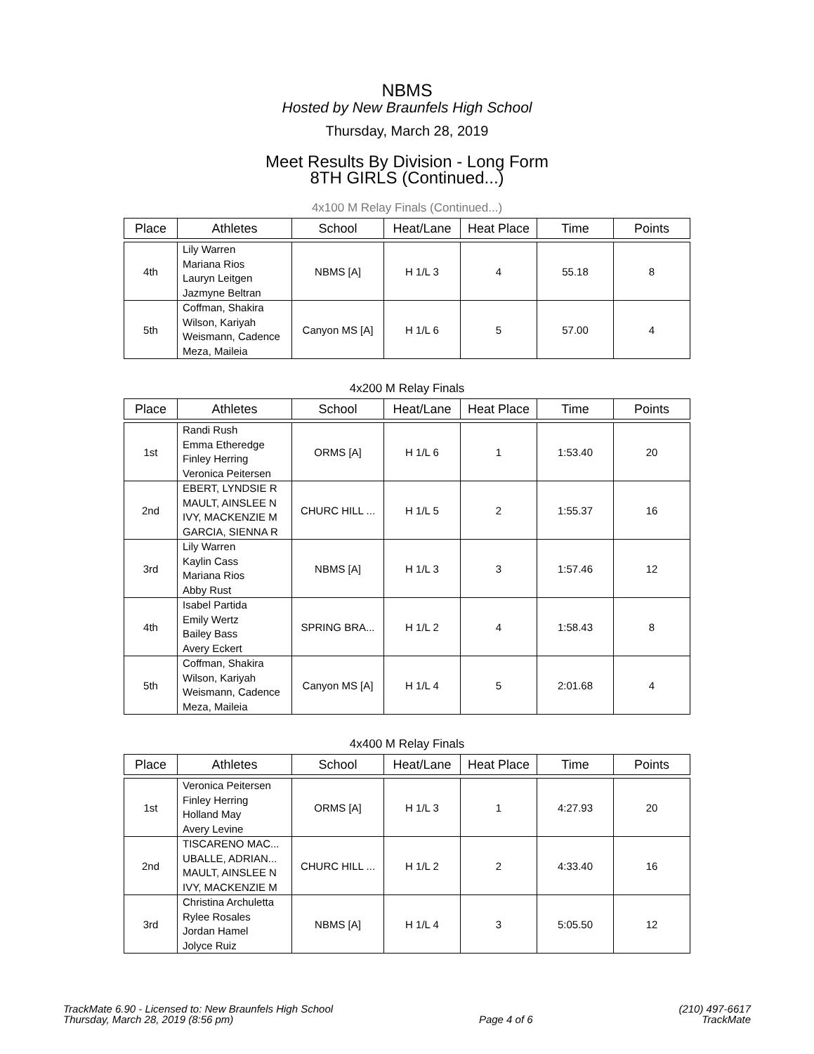NBMS
Hosted by New Braunfels High School
Thursday, March 28, 2019
Meet Results By Division - Long Form
8TH GIRLS (Continued...)
4x100 M Relay Finals (Continued...)
| Place | Athletes | School | Heat/Lane | Heat Place | Time | Points |
| --- | --- | --- | --- | --- | --- | --- |
| 4th | Lily Warren Mariana Rios Lauryn Leitgen Jazmyne Beltran | NBMS [A] | H 1/L 3 | 4 | 55.18 | 8 |
| 5th | Coffman, Shakira Wilson, Kariyah Weismann, Cadence Meza, Maileia | Canyon MS [A] | H 1/L 6 | 5 | 57.00 | 4 |
4x200 M Relay Finals
| Place | Athletes | School | Heat/Lane | Heat Place | Time | Points |
| --- | --- | --- | --- | --- | --- | --- |
| 1st | Randi Rush Emma Etheredge Finley Herring Veronica Peitersen | ORMS [A] | H 1/L 6 | 1 | 1:53.40 | 20 |
| 2nd | EBERT, LYNDSIE R MAULT, AINSLEE N IVY, MACKENZIE M GARCIA, SIENNA R | CHURC HILL ... | H 1/L 5 | 2 | 1:55.37 | 16 |
| 3rd | Lily Warren Kaylin Cass Mariana Rios Abby Rust | NBMS [A] | H 1/L 3 | 3 | 1:57.46 | 12 |
| 4th | Isabel Partida Emily Wertz Bailey Bass Avery Eckert | SPRING BRA... | H 1/L 2 | 4 | 1:58.43 | 8 |
| 5th | Coffman, Shakira Wilson, Kariyah Weismann, Cadence Meza, Maileia | Canyon MS [A] | H 1/L 4 | 5 | 2:01.68 | 4 |
4x400 M Relay Finals
| Place | Athletes | School | Heat/Lane | Heat Place | Time | Points |
| --- | --- | --- | --- | --- | --- | --- |
| 1st | Veronica Peitersen Finley Herring Holland May Avery Levine | ORMS [A] | H 1/L 3 | 1 | 4:27.93 | 20 |
| 2nd | TISCARENO MAC... UBALLE, ADRIAN... MAULT, AINSLEE N IVY, MACKENZIE M | CHURC HILL ... | H 1/L 2 | 2 | 4:33.40 | 16 |
| 3rd | Christina Archuletta Rylee Rosales Jordan Hamel Jolyce Ruiz | NBMS [A] | H 1/L 4 | 3 | 5:05.50 | 12 |
TrackMate 6.90 - Licensed to: New Braunfels High School
Thursday, March 28, 2019 (8:56 pm)
Page 4 of 6
(210) 497-6617
TrackMate